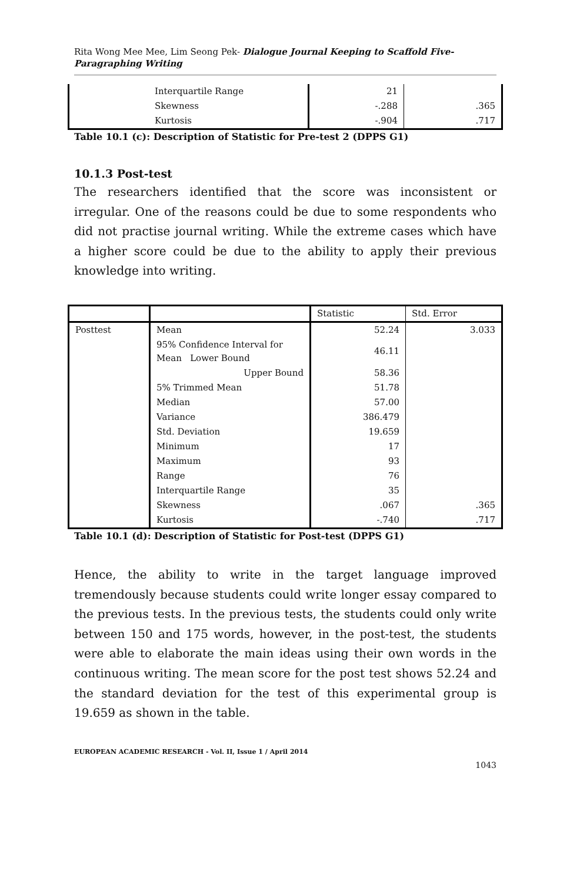Rita Wong Mee Mee, Lim Seong Pek- Dialogue Journal Keeping to Scaffold Five-Paragraphing Writing
| | Interquartile Range | 21 | |
| | Skewness | -.288 | .365 |
| | Kurtosis | -.904 | .717 |
Table 10.1 (c): Description of Statistic for Pre-test 2 (DPPS G1)
10.1.3 Post-test
The researchers identified that the score was inconsistent or irregular. One of the reasons could be due to some respondents who did not practise journal writing. While the extreme cases which have a higher score could be due to the ability to apply their previous knowledge into writing.
| | | Statistic | Std. Error |
| --- | --- | --- | --- |
| Posttest | Mean | 52.24 | 3.033 |
| | 95% Confidence Interval for Mean Lower Bound | 46.11 | |
| | Upper Bound | 58.36 | |
| | 5% Trimmed Mean | 51.78 | |
| | Median | 57.00 | |
| | Variance | 386.479 | |
| | Std. Deviation | 19.659 | |
| | Minimum | 17 | |
| | Maximum | 93 | |
| | Range | 76 | |
| | Interquartile Range | 35 | |
| | Skewness | .067 | .365 |
| | Kurtosis | -.740 | .717 |
Table 10.1 (d): Description of Statistic for Post-test (DPPS G1)
Hence, the ability to write in the target language improved tremendously because students could write longer essay compared to the previous tests. In the previous tests, the students could only write between 150 and 175 words, however, in the post-test, the students were able to elaborate the main ideas using their own words in the continuous writing. The mean score for the post test shows 52.24 and the standard deviation for the test of this experimental group is 19.659 as shown in the table.
EUROPEAN ACADEMIC RESEARCH - Vol. II, Issue 1 / April 2014
1043